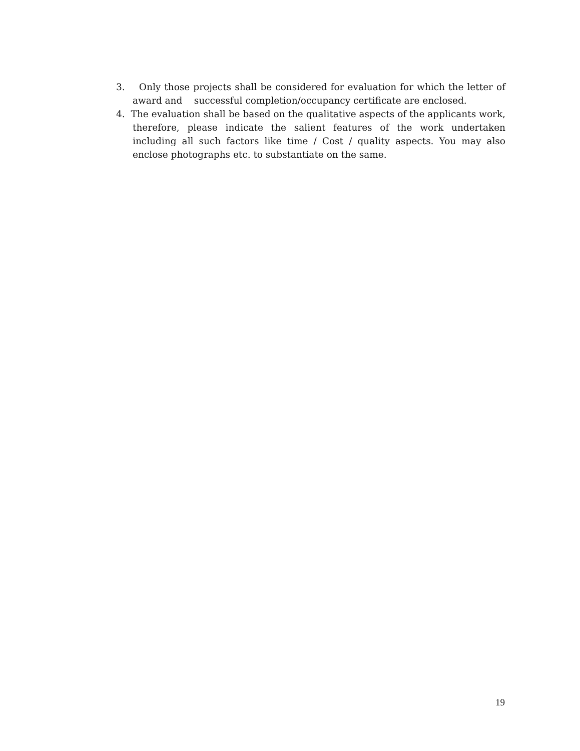3. Only those projects shall be considered for evaluation for which the letter of award and successful completion/occupancy certificate are enclosed.
4. The evaluation shall be based on the qualitative aspects of the applicants work, therefore, please indicate the salient features of the work undertaken including all such factors like time / Cost / quality aspects. You may also enclose photographs etc. to substantiate on the same.
19